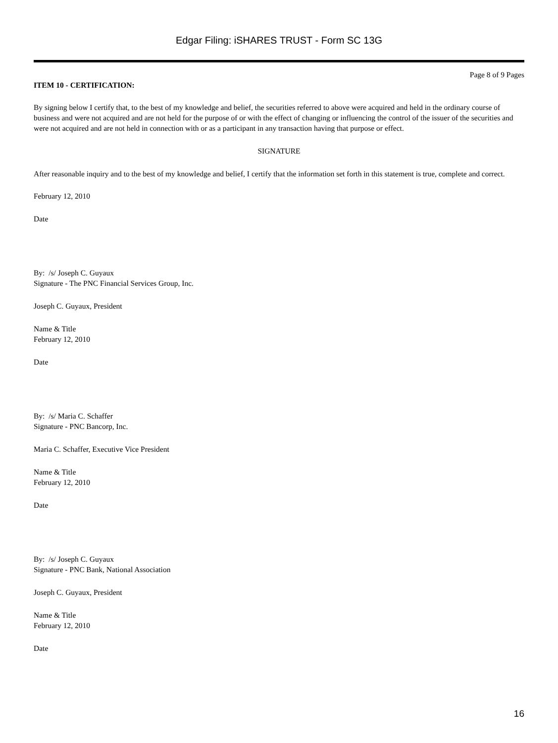Edgar Filing: iSHARES TRUST - Form SC 13G
Page 8 of 9 Pages
ITEM 10 - CERTIFICATION:
By signing below I certify that, to the best of my knowledge and belief, the securities referred to above were acquired and held in the ordinary course of business and were not acquired and are not held for the purpose of or with the effect of changing or influencing the control of the issuer of the securities and were not acquired and are not held in connection with or as a participant in any transaction having that purpose or effect.
SIGNATURE
After reasonable inquiry and to the best of my knowledge and belief, I certify that the information set forth in this statement is true, complete and correct.
February 12, 2010
Date
By: /s/ Joseph C. Guyaux
Signature - The PNC Financial Services Group, Inc.
Joseph C. Guyaux, President
Name & Title
February 12, 2010
Date
By: /s/ Maria C. Schaffer
Signature - PNC Bancorp, Inc.
Maria C. Schaffer, Executive Vice President
Name & Title
February 12, 2010
Date
By: /s/ Joseph C. Guyaux
Signature - PNC Bank, National Association
Joseph C. Guyaux, President
Name & Title
February 12, 2010
Date
16